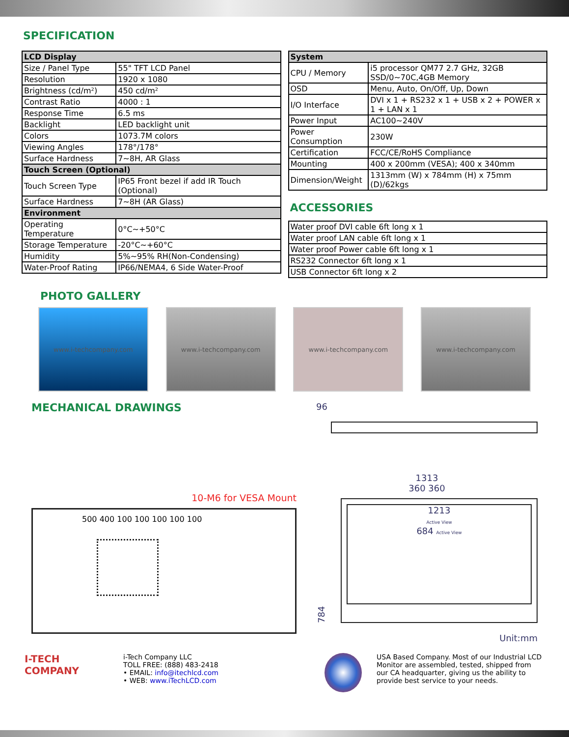SPECIFICATION
| LCD Display | |
| --- | --- |
| Size / Panel Type | 55" TFT LCD Panel |
| Resolution | 1920 x 1080 |
| Brightness (cd/m²) | 450 cd/m² |
| Contrast Ratio | 4000 : 1 |
| Response Time | 6.5 ms |
| Backlight | LED backlight unit |
| Colors | 1073.7M colors |
| Viewing Angles | 178°/178° |
| Surface Hardness | 7~8H, AR Glass |
| Touch Screen (Optional) | |
| Touch Screen Type | IP65 Front bezel if add IR Touch (Optional) |
| Surface Hardness | 7~8H (AR Glass) |
| Environment | |
| Operating Temperature | 0°C~+50°C |
| Storage Temperature | -20°C~+60°C |
| Humidity | 5%~95% RH(Non-Condensing) |
| Water-Proof Rating | IP66/NEMA4, 6 Side Water-Proof |
| System | |
| --- | --- |
| CPU / Memory | i5 processor QM77 2.7 GHz, 32GB SSD/0~70C,4GB Memory |
| OSD | Menu, Auto, On/Off, Up, Down |
| I/O Interface | DVI x 1 + RS232 x 1 + USB x 2 + POWER x 1 + LAN x 1 |
| Power Input | AC100~240V |
| Power Consumption | 230W |
| Certification | FCC/CE/RoHS Compliance |
| Mounting | 400 x 200mm (VESA); 400 x 340mm |
| Dimension/Weight | 1313mm (W) x 784mm (H) x 75mm (D)/62kgs |
ACCESSORIES
| Water proof DVI cable 6ft long x 1 |
| Water proof LAN cable 6ft long x 1 |
| Water proof Power cable 6ft long x 1 |
| RS232 Connector 6ft long x 1 |
| USB Connector 6ft long x 2 |
PHOTO GALLERY
www.i-techcompany.com www.i-techcompany.com www.i-techcompany.com www.i-techcompany.com
MECHANICAL DRAWINGS
10-M6 for VESA Mount
500 400 100 100 100 100 100
96
1313
360 360
784
1213
Active View
684 Active View
Unit:mm
I-TECH
COMPANY
i-Tech Company LLC
TOLL FREE: (888) 483-2418
• EMAIL: info@itechlcd.com
• WEB: www.iTechLCD.com
USA Based Company. Most of our Industrial LCD Monitor are assembled, tested, shipped from our CA headquarter, giving us the ability to provide best service to your needs.